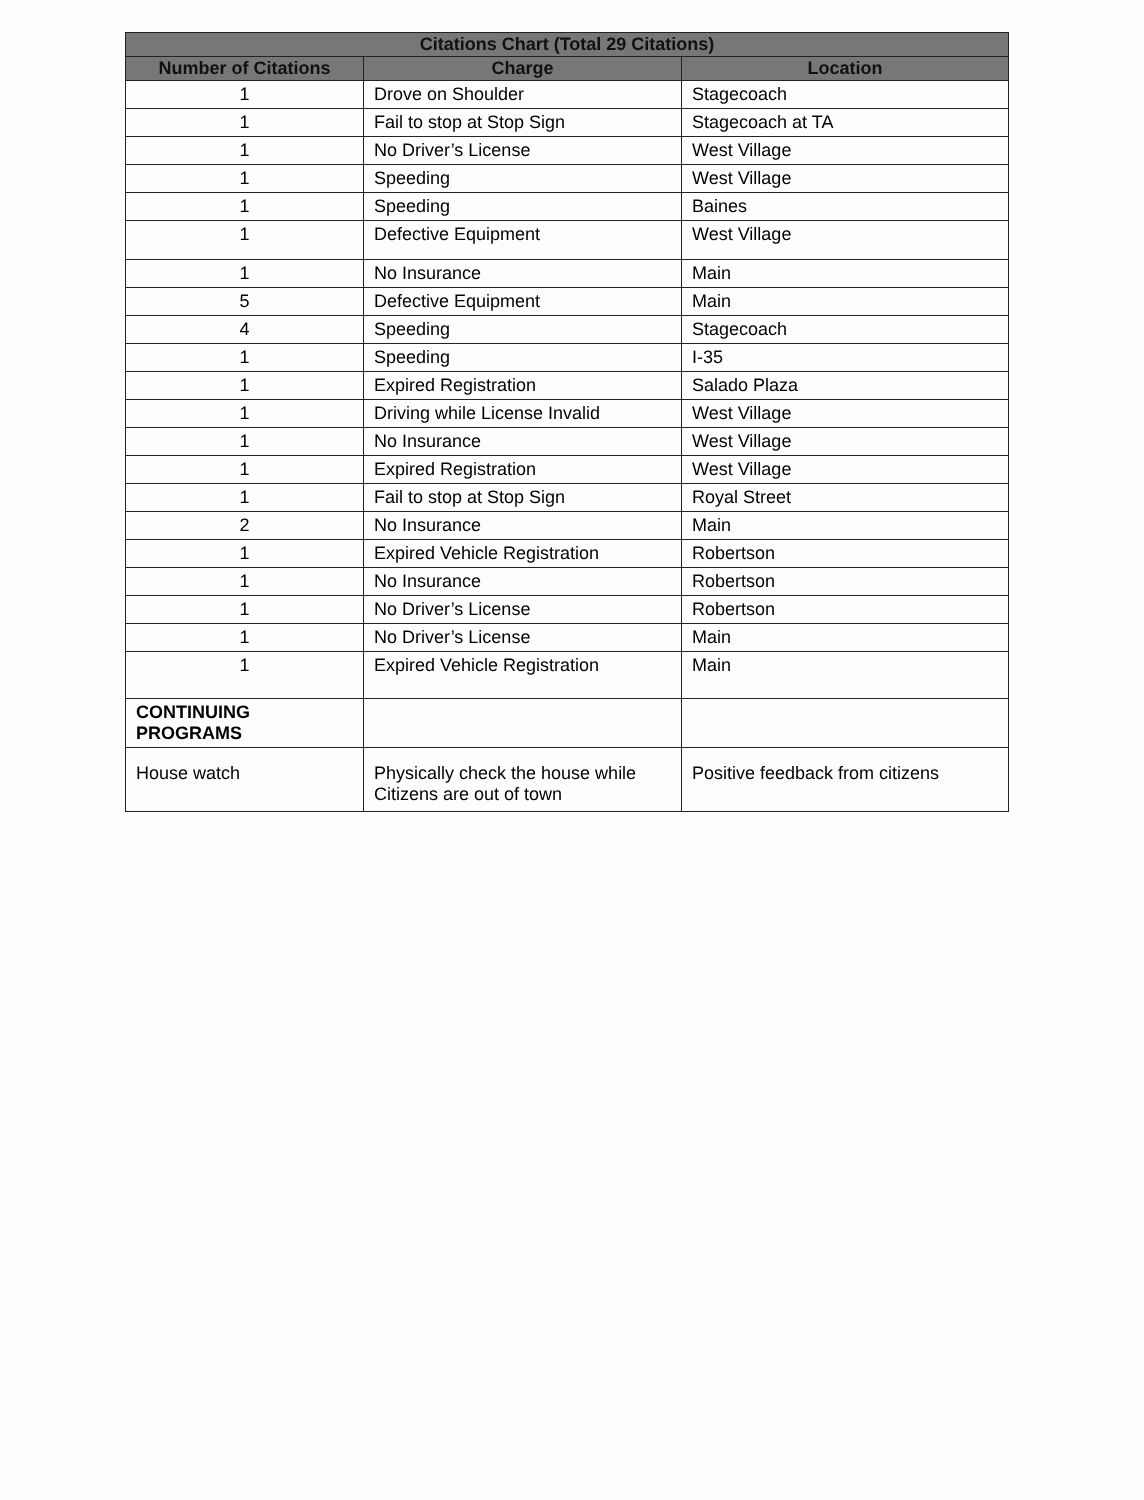| Citations Chart (Total 29 Citations) | | |
| --- | --- | --- |
| Number of Citations | Charge | Location |
| 1 | Drove on Shoulder | Stagecoach |
| 1 | Fail to stop at Stop Sign | Stagecoach at TA |
| 1 | No Driver’s License | West Village |
| 1 | Speeding | West Village |
| 1 | Speeding | Baines |
| 1 | Defective Equipment | West Village |
| 1 | No Insurance | Main |
| 5 | Defective Equipment | Main |
| 4 | Speeding | Stagecoach |
| 1 | Speeding | I-35 |
| 1 | Expired Registration | Salado Plaza |
| 1 | Driving while License Invalid | West Village |
| 1 | No Insurance | West Village |
| 1 | Expired Registration | West Village |
| 1 | Fail to stop at Stop Sign | Royal Street |
| 2 | No Insurance | Main |
| 1 | Expired Vehicle Registration | Robertson |
| 1 | No Insurance | Robertson |
| 1 | No Driver’s License | Robertson |
| 1 | No Driver’s License | Main |
| 1 | Expired Vehicle Registration | Main |
| CONTINUING PROGRAMS | | |
| House watch | Physically check the house while Citizens are out of town | Positive feedback from citizens |